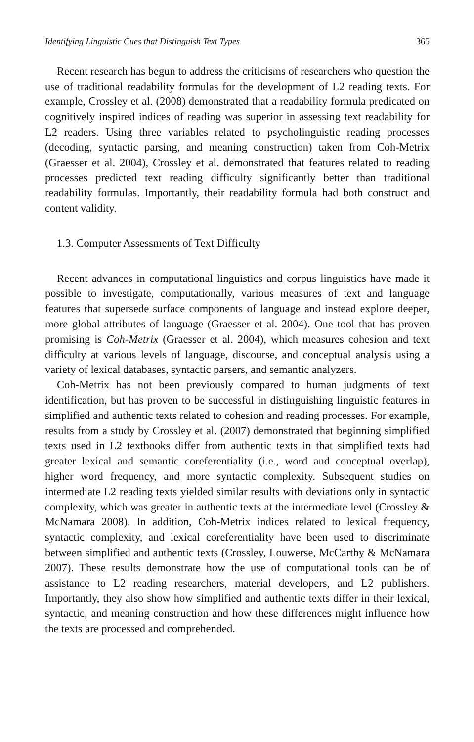Identifying Linguistic Cues that Distinguish Text Types 365
Recent research has begun to address the criticisms of researchers who question the use of traditional readability formulas for the development of L2 reading texts. For example, Crossley et al. (2008) demonstrated that a readability formula predicated on cognitively inspired indices of reading was superior in assessing text readability for L2 readers. Using three variables related to psycholinguistic reading processes (decoding, syntactic parsing, and meaning construction) taken from Coh-Metrix (Graesser et al. 2004), Crossley et al. demonstrated that features related to reading processes predicted text reading difficulty significantly better than traditional readability formulas. Importantly, their readability formula had both construct and content validity.
1.3. Computer Assessments of Text Difficulty
Recent advances in computational linguistics and corpus linguistics have made it possible to investigate, computationally, various measures of text and language features that supersede surface components of language and instead explore deeper, more global attributes of language (Graesser et al. 2004). One tool that has proven promising is Coh-Metrix (Graesser et al. 2004), which measures cohesion and text difficulty at various levels of language, discourse, and conceptual analysis using a variety of lexical databases, syntactic parsers, and semantic analyzers.
Coh-Metrix has not been previously compared to human judgments of text identification, but has proven to be successful in distinguishing linguistic features in simplified and authentic texts related to cohesion and reading processes. For example, results from a study by Crossley et al. (2007) demonstrated that beginning simplified texts used in L2 textbooks differ from authentic texts in that simplified texts had greater lexical and semantic coreferentiality (i.e., word and conceptual overlap), higher word frequency, and more syntactic complexity. Subsequent studies on intermediate L2 reading texts yielded similar results with deviations only in syntactic complexity, which was greater in authentic texts at the intermediate level (Crossley & McNamara 2008). In addition, Coh-Metrix indices related to lexical frequency, syntactic complexity, and lexical coreferentiality have been used to discriminate between simplified and authentic texts (Crossley, Louwerse, McCarthy & McNamara 2007). These results demonstrate how the use of computational tools can be of assistance to L2 reading researchers, material developers, and L2 publishers. Importantly, they also show how simplified and authentic texts differ in their lexical, syntactic, and meaning construction and how these differences might influence how the texts are processed and comprehended.